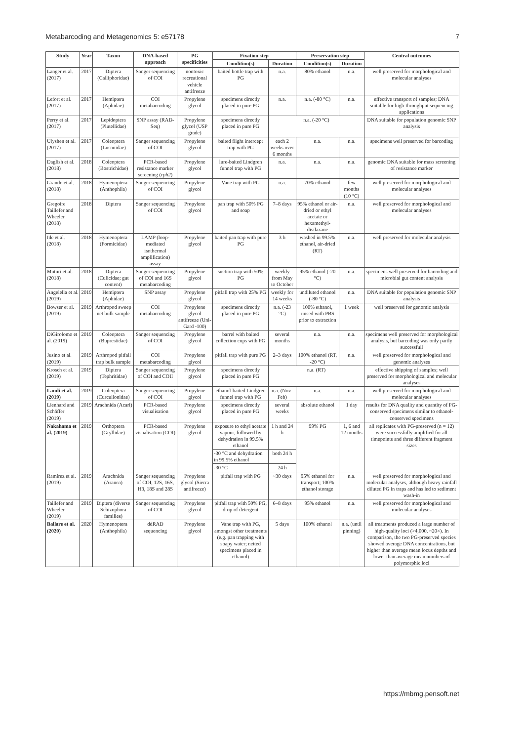Metabarcoding and Metagenomics 5: e57178 7
| Study | Year | Taxon | DNA-based approach | PG specificities | Fixation step | | Preservation step | | Central outcomes |
| --- | --- | --- | --- | --- | --- | --- | --- | --- | --- |
| | | | | | Condition(s) | Duration | Condition(s) | Duration | |
| Langer et al. (2017) | 2017 | Diptera (Calliphoridae) | Sanger sequencing of COI | nontoxic recreational vehicle antifreeze | baited bottle trap with PG | n.a. | 80% ethanol | n.a. | well preserved for morphological and molecular analyses |
| Lefort et al. (2017) | 2017 | Hemiptera (Aphidae) | COI metabarcoding | Propylene glycol | specimens directly placed in pure PG | n.a. | n.a. (-80 °C) | n.a. | effective transport of samples; DNA suitable for high-throughput sequencing applications |
| Perry et al. (2017) | 2017 | Lepidoptera (Plutellidae) | SNP assay (RAD-Seq) | Propylene glycol (USP grade) | specimens directly placed in pure PG | n.a. (-20 °C) | | | DNA suitable for population genomic SNP analysis |
| Ulyshen et al. (2017) | 2017 | Coleoptera (Lucanidae) | Sanger sequencing of COI | Propylene glycol | baited flight intercept trap with PG | each 2 weeks over 6 months | n.a. | n.a. | specimens well preserved for barcoding |
| Daglish et al. (2018) | 2018 | Coleoptera (Bostrichidae) | PCR-based resistance marker screening ( rph2 ) | Propylene glycol | lure-baited Lindgren funnel trap with PG | n.a. | n.a. | n.a. | genomic DNA suitable for mass screening of resistance marker |
| Grando et al. (2018) | 2018 | Hymenoptera (Anthophila) | Sanger sequencing of COI | Propylene glycol | Vane trap with PG | n.a. | 70% ethanol | few months (10 °C) | well preserved for morphological and molecular analyses |
| Gregoire Taillefer and Wheeler (2018) | 2018 | Diptera | Sanger sequencing of COI | Propylene glycol | pan trap with 50% PG and soap | 7–8 days | 95% ethanol or air-dried or ethyl acetate or hexamethyl-disilazane | n.a. | well preserved for morphological and molecular analyses |
| Ide et al. (2018) | 2018 | Hymenoptera (Formicidae) | LAMP (loop-mediated isothermal amplification) assay | Propylene glycol | baited pan trap with pure PG | 3 h | washed in 99.5% ethanol, air-dried (RT) | n.a. | well preserved for molecular analysis |
| Muturi et al. (2018) | 2018 | Diptera (Culicidae; gut content) | Sanger sequencing of COI and 16S metabarcoding | Propylene glycol | suction trap with 50% PG | weekly from May to October | 95% ethanol (-20 °C) | n.a. | specimens well preserved for barcoding and microbial gut content analysis |
| Angelella et al. (2019) | 2019 | Hemiptera (Aphidae) | SNP assay | Propylene glycol | pitfall trap with 25% PG | weekly for 14 weeks | undiluted ethanol (-80 °C) | n.a. | DNA suitable for population genomic SNP analysis |
| Bowser et al. (2019) | 2019 | Arthropod sweep net bulk sample | COI metabarcoding | Propylene glycol antifreeze (Uni-Gard -100) | specimens directly placed in pure PG | n.a. (-23 °C) | 100% ethanol, rinsed with PBS prior to extraction | 1 week | well preserved for genomic analysis |
| DiGirolomo et al. (2019) | 2019 | Coleoptera (Buprestidae) | Sanger sequencing of COI | Propylene glycol | barrel with baited collection cups with PG | several months | n.a. | n.a. | specimens well preserved for morphological analysis, but barcoding was only partly successfull |
| Jusino et al. (2019) | 2019 | Arthropod pitfall trap bulk sample | COI metabarcoding | Propylene glycol | pitfall trap with pure PG | 2–3 days | 100% ethanol (RT, -20 °C) | n.a. | well preserved for morphological and genomic analyses |
| Krosch et al. (2019) | 2019 | Diptera (Tephritidae) | Sanger sequencing of COI and COII | Propylene glycol | specimens directly placed in pure PG | n.a. (RT) | | | effective shipping of samples; well preserved for morphological and molecular analyses |
| Landi et al. (2019) | 2019 | Coleoptera (Curculionidae) | Sanger sequencing of COI | Propylene glycol | ethanol-baited Lindgren funnel trap with PG | n.a. (Nov-Feb) | n.a. | n.a. | well preserved for morphological and molecular analyses |
| Lienhard and Schäffer (2019) | 2019 | Arachnida (Acari) | PCR-based visualisation | Propylene glycol | specimens directly placed in pure PG | several weeks | absolute ethanol | 1 day | results for DNA quality and quantity of PG-conserved specimens similar to ethanol-conserved specimens |
| Nakahama et al. (2019) | 2019 | Orthoptera (Gryllidae) | PCR-based visualisation (COI) | Propylene glycol | exposure to ethyl acetate vapour, followed by dehydration in 99.5% ethanol | 1 h and 24 h | 99% PG | 1, 6 and 12 months | all replicates with PG-preserved (n = 12) were successfully amplified for all timepoints and three different fragment sizes |
| | | | | | -30 °C and dehydration in 99.5% ethanol | both 24 h | | | |
| | | | | | -30 °C | 24 h | | | |
| Ramírez et al. (2019) | 2019 | Arachnida (Aranea) | Sanger sequencing of COI, 12S, 16S, H3, 18S and 28S | Propylene glycol (Sierra antifreeze) | pitfall trap with PG | ~30 days | 95% ethanol for transport; 100% ethanol storage | n.a. | well preserved for morphological and molecular analyses, although heavy rainfall diluted PG in traps and has led to sediment wash-in |
| Taillefer and Wheeler (2019) | 2019 | Diptera (diverse Schizophora families) | Sanger sequencing of COI | Propylene glycol | pitfall trap with 50% PG, drop of detergent | 6–8 days | 95% ethanol | n.a. | well preserved for morphological and molecular analyses |
| Ballare et al. (2020) | 2020 | Hymenoptera (Anthophila) | ddRAD sequencing | Propylene glycol | Vane trap with PG, amongst other treatments (e.g. pan trapping with soapy water; netted specimens placed in ethanol) | 5 days | 100% ethanol | n.a. (until pinning) | all treatments produced a large number of high-quality loci (>4,000, ~20×). In comparison, the two PG-preserved species showed average DNA concentrations, but higher than average mean locus depths and lower than average mean numbers of polymorphic loci |
https://mbmg.pensoft.net